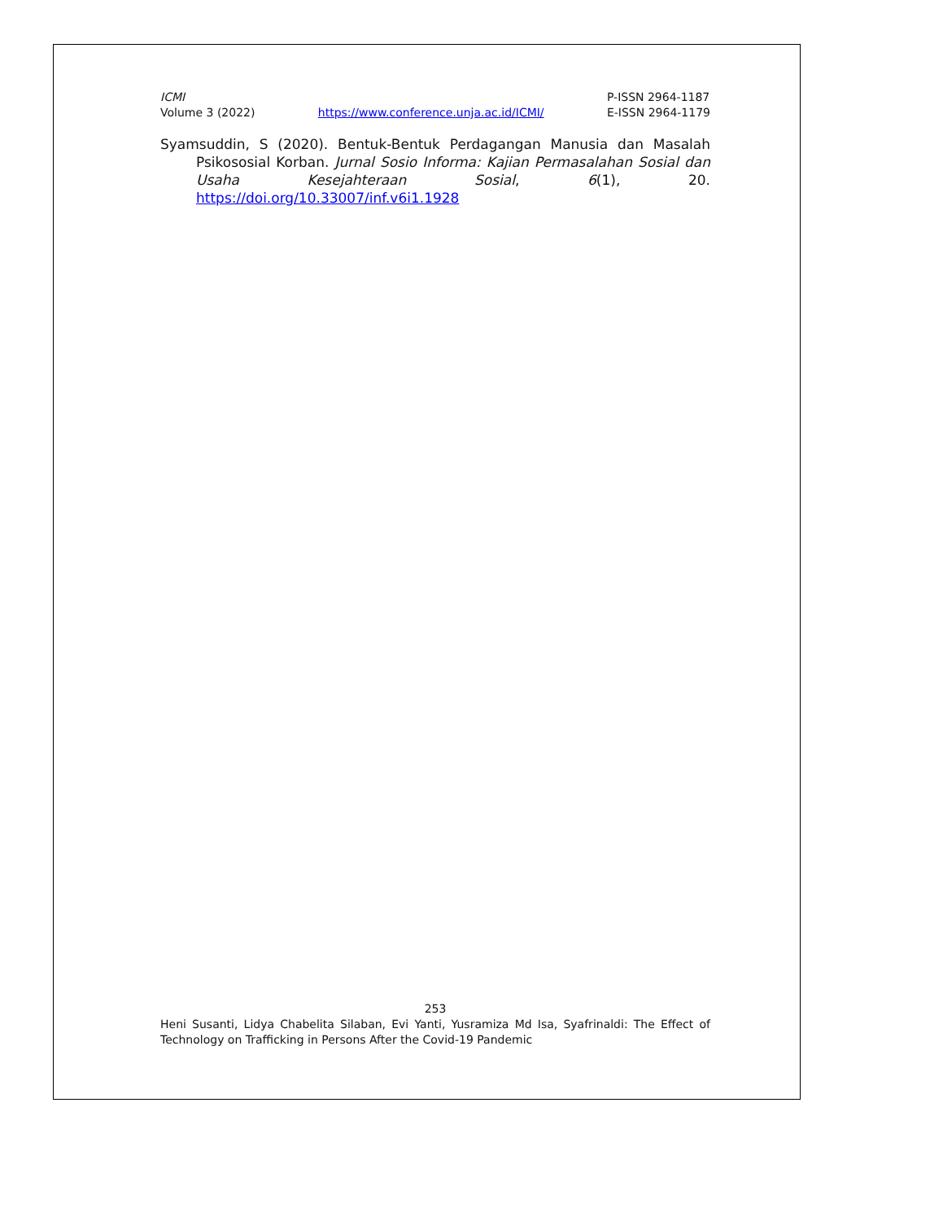ICMI
Volume 3 (2022)
https://www.conference.unja.ac.id/ICMI/
P-ISSN 2964-1187
E-ISSN 2964-1179
Syamsuddin, S (2020). Bentuk-Bentuk Perdagangan Manusia dan Masalah Psikososial Korban. Jurnal Sosio Informa: Kajian Permasalahan Sosial dan Usaha Kesejahteraan Sosial, 6(1), 20. https://doi.org/10.33007/inf.v6i1.1928
253
Heni Susanti, Lidya Chabelita Silaban, Evi Yanti, Yusramiza Md Isa, Syafrinaldi: The Effect of Technology on Trafficking in Persons After the Covid-19 Pandemic